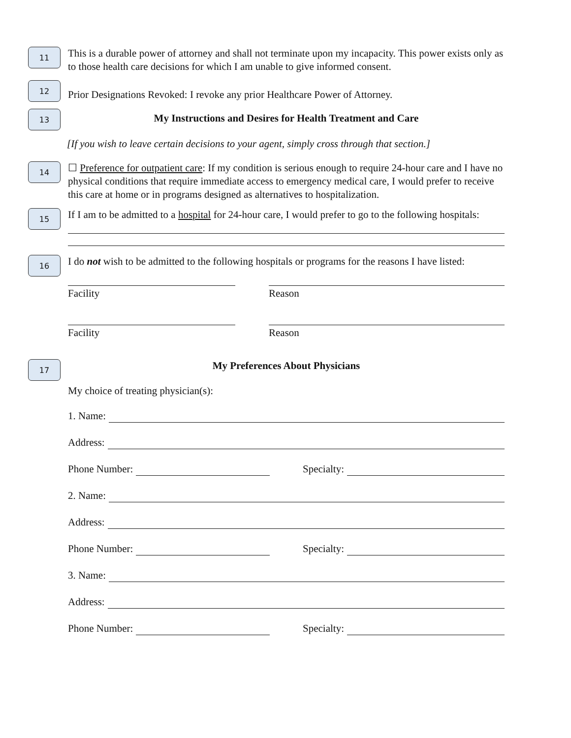11
This is a durable power of attorney and shall not terminate upon my incapacity. This power exists only as to those health care decisions for which I am unable to give informed consent.
12
Prior Designations Revoked: I revoke any prior Healthcare Power of Attorney.
13
My Instructions and Desires for Health Treatment and Care
[If you wish to leave certain decisions to your agent, simply cross through that section.]
14
☐ Preference for outpatient care: If my condition is serious enough to require 24-hour care and I have no physical conditions that require immediate access to emergency medical care, I would prefer to receive this care at home or in programs designed as alternatives to hospitalization.
15
If I am to be admitted to a hospital for 24-hour care, I would prefer to go to the following hospitals:
16
I do not wish to be admitted to the following hospitals or programs for the reasons I have listed:
Facility Reason
Facility Reason
17
My Preferences About Physicians
My choice of treating physician(s):
1. Name:
Address:
Phone Number: Specialty:
2. Name:
Address:
Phone Number: Specialty:
3. Name:
Address:
Phone Number: Specialty: